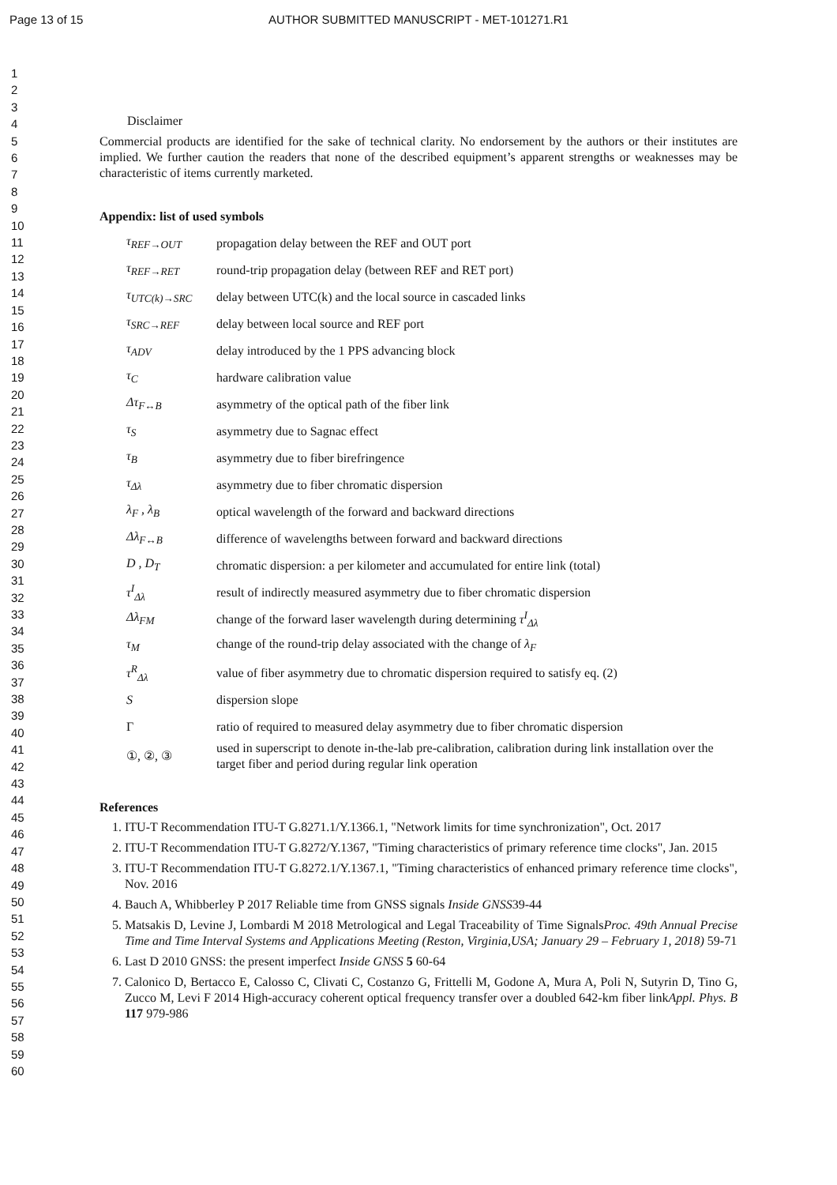Page 13 of 15
AUTHOR SUBMITTED MANUSCRIPT - MET-101271.R1
1
2
3
4
5
6
7
8
9
10
11
12
13
14
15
16
17
18
19
20
21
22
23
24
25
26
27
28
29
30
31
32
33
34
35
36
37
38
39
40
41
42
43
44
45
46
47
48
49
50
51
52
53
54
55
56
57
58
59
60
Disclaimer
Commercial products are identified for the sake of technical clarity. No endorsement by the authors or their institutes are implied. We further caution the readers that none of the described equipment’s apparent strengths or weaknesses may be characteristic of items currently marketed.
Appendix: list of used symbols
| τ<sub>REF→OUT</sub> | propagation delay between the REF and OUT port |
| τ<sub>REF→RET</sub> | round-trip propagation delay (between REF and RET port) |
| τ<sub>UTC(k)→SRC</sub> | delay between UTC(k) and the local source in cascaded links |
| τ<sub>SRC→REF</sub> | delay between local source and REF port |
| τ<sub>ADV</sub> | delay introduced by the 1 PPS advancing block |
| τ<sub>C</sub> | hardware calibration value |
| Δτ<sub>F↔B</sub> | asymmetry of the optical path of the fiber link |
| τ<sub>S</sub> | asymmetry due to Sagnac effect |
| τ<sub>B</sub> | asymmetry due to fiber birefringence |
| τ<sub>Δλ</sub> | asymmetry due to fiber chromatic dispersion |
| λ<sub>F</sub> , λ<sub>B</sub> | optical wavelength of the forward and backward directions |
| Δλ<sub>F↔B</sub> | difference of wavelengths between forward and backward directions |
| D , D<sub>T</sub> | chromatic dispersion: a per kilometer and accumulated for entire link (total) |
| τ<sup>I</sup><sub>Δλ</sub> | result of indirectly measured asymmetry due to fiber chromatic dispersion |
| Δλ<sub>FM</sub> | change of the forward laser wavelength during determining τ<sup>I</sup><sub>Δλ</sub> |
| τ<sub>M</sub> | change of the round-trip delay associated with the change of λ<sub>F</sub> |
| τ<sup>R</sup><sub>Δλ</sub> | value of fiber asymmetry due to chromatic dispersion required to satisfy eq. (2) |
| S | dispersion slope |
| Γ | ratio of required to measured delay asymmetry due to fiber chromatic dispersion |
| ①, ②, ③ | used in superscript to denote in-the-lab pre-calibration, calibration during link installation over the target fiber and period during regular link operation |
References
1. ITU-T Recommendation ITU-T G.8271.1/Y.1366.1, "Network limits for time synchronization", Oct. 2017
2. ITU-T Recommendation ITU-T G.8272/Y.1367, "Timing characteristics of primary reference time clocks", Jan. 2015
3. ITU-T Recommendation ITU-T G.8272.1/Y.1367.1, "Timing characteristics of enhanced primary reference time clocks", Nov. 2016
4. Bauch A, Whibberley P 2017 Reliable time from GNSS signals Inside GNSS39-44
5. Matsakis D, Levine J, Lombardi M 2018 Metrological and Legal Traceability of Time SignalsProc. 49th Annual Precise Time and Time Interval Systems and Applications Meeting (Reston, Virginia,USA; January 29 – February 1, 2018) 59-71
6. Last D 2010 GNSS: the present imperfect Inside GNSS 5 60-64
7. Calonico D, Bertacco E, Calosso C, Clivati C, Costanzo G, Frittelli M, Godone A, Mura A, Poli N, Sutyrin D, Tino G, Zucco M, Levi F 2014 High-accuracy coherent optical frequency transfer over a doubled 642-km fiber linkAppl. Phys. B 117 979-986